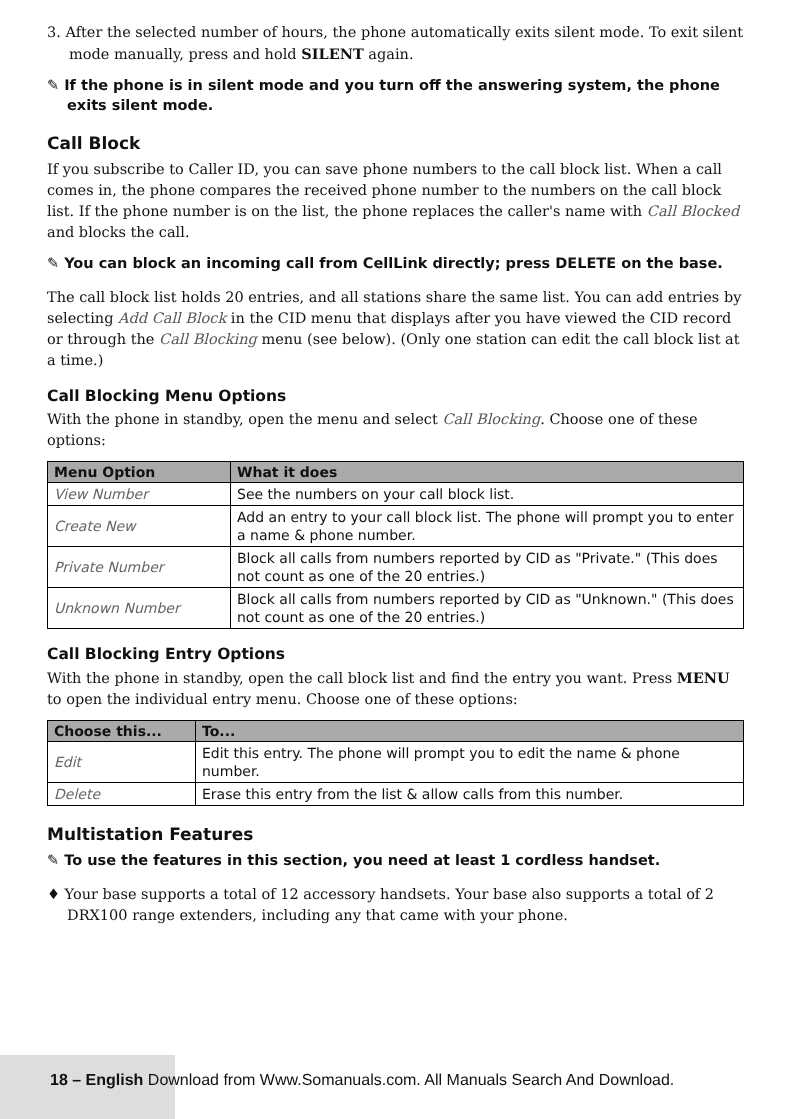3. After the selected number of hours, the phone automatically exits silent mode. To exit silent mode manually, press and hold SILENT again.
✎ If the phone is in silent mode and you turn off the answering system, the phone exits silent mode.
Call Block
If you subscribe to Caller ID, you can save phone numbers to the call block list. When a call comes in, the phone compares the received phone number to the numbers on the call block list. If the phone number is on the list, the phone replaces the caller's name with Call Blocked and blocks the call.
✎ You can block an incoming call from CellLink directly; press DELETE on the base.
The call block list holds 20 entries, and all stations share the same list. You can add entries by selecting Add Call Block in the CID menu that displays after you have viewed the CID record or through the Call Blocking menu (see below). (Only one station can edit the call block list at a time.)
Call Blocking Menu Options
With the phone in standby, open the menu and select Call Blocking. Choose one of these options:
| Menu Option | What it does |
| --- | --- |
| View Number | See the numbers on your call block list. |
| Create New | Add an entry to your call block list. The phone will prompt you to enter a name & phone number. |
| Private Number | Block all calls from numbers reported by CID as "Private." (This does not count as one of the 20 entries.) |
| Unknown Number | Block all calls from numbers reported by CID as "Unknown." (This does not count as one of the 20 entries.) |
Call Blocking Entry Options
With the phone in standby, open the call block list and find the entry you want. Press MENU to open the individual entry menu. Choose one of these options:
| Choose this... | To... |
| --- | --- |
| Edit | Edit this entry. The phone will prompt you to edit the name & phone number. |
| Delete | Erase this entry from the list & allow calls from this number. |
Multistation Features
✎ To use the features in this section, you need at least 1 cordless handset.
♦ Your base supports a total of 12 accessory handsets. Your base also supports a total of 2 DRX100 range extenders, including any that came with your phone.
18 – English Download from Www.Somanuals.com. All Manuals Search And Download.